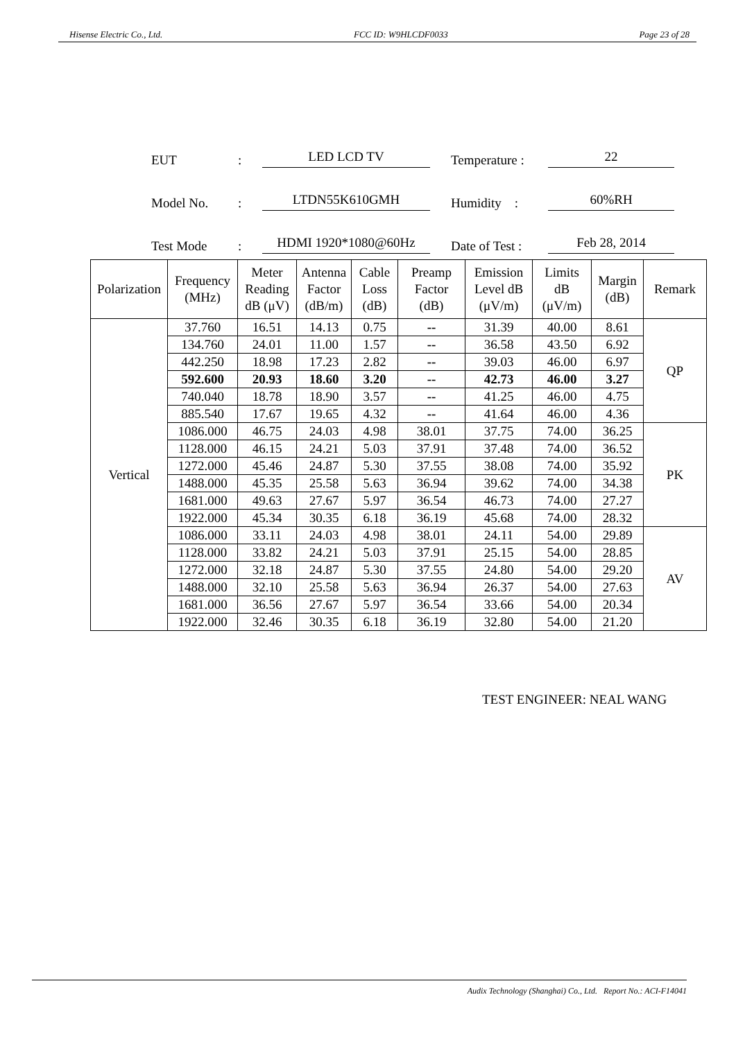Hisense Electric Co., Ltd. FCC ID: W9HLCDF0033 Page 23 of 28
| EUT | : | LED LCD TV | | Temperature : | 22 |
| Model No. | : | LTDN55K610GMH | | Humidity : | 60%RH |
| Test Mode | : | HDMI 1920*1080@60Hz | | Date of Test : | Feb 28, 2014 |
| Polarization | Frequency (MHz) | Meter Reading dB (μV) | Antenna Factor (dB/m) | Cable Loss (dB) | Preamp Factor (dB) | Emission Level dB (μV/m) | Limits dB (μV/m) | Margin (dB) | Remark |
| --- | --- | --- | --- | --- | --- | --- | --- | --- | --- |
| Vertical | 37.760 | 16.51 | 14.13 | 0.75 | -- | 31.39 | 40.00 | 8.61 | QP |
| | 134.760 | 24.01 | 11.00 | 1.57 | -- | 36.58 | 43.50 | 6.92 | |
| | 442.250 | 18.98 | 17.23 | 2.82 | -- | 39.03 | 46.00 | 6.97 | |
| | 592.600 | 20.93 | 18.60 | 3.20 | -- | 42.73 | 46.00 | 3.27 | |
| | 740.040 | 18.78 | 18.90 | 3.57 | -- | 41.25 | 46.00 | 4.75 | |
| | 885.540 | 17.67 | 19.65 | 4.32 | -- | 41.64 | 46.00 | 4.36 | |
| | 1086.000 | 46.75 | 24.03 | 4.98 | 38.01 | 37.75 | 74.00 | 36.25 | PK |
| | 1128.000 | 46.15 | 24.21 | 5.03 | 37.91 | 37.48 | 74.00 | 36.52 | |
| | 1272.000 | 45.46 | 24.87 | 5.30 | 37.55 | 38.08 | 74.00 | 35.92 | |
| | 1488.000 | 45.35 | 25.58 | 5.63 | 36.94 | 39.62 | 74.00 | 34.38 | |
| | 1681.000 | 49.63 | 27.67 | 5.97 | 36.54 | 46.73 | 74.00 | 27.27 | |
| | 1922.000 | 45.34 | 30.35 | 6.18 | 36.19 | 45.68 | 74.00 | 28.32 | |
| | 1086.000 | 33.11 | 24.03 | 4.98 | 38.01 | 24.11 | 54.00 | 29.89 | AV |
| | 1128.000 | 33.82 | 24.21 | 5.03 | 37.91 | 25.15 | 54.00 | 28.85 | |
| | 1272.000 | 32.18 | 24.87 | 5.30 | 37.55 | 24.80 | 54.00 | 29.20 | |
| | 1488.000 | 32.10 | 25.58 | 5.63 | 36.94 | 26.37 | 54.00 | 27.63 | |
| | 1681.000 | 36.56 | 27.67 | 5.97 | 36.54 | 33.66 | 54.00 | 20.34 | |
| | 1922.000 | 32.46 | 30.35 | 6.18 | 36.19 | 32.80 | 54.00 | 21.20 | |
TEST ENGINEER: NEAL WANG
Audix Technology (Shanghai) Co., Ltd. Report No.: ACI-F14041